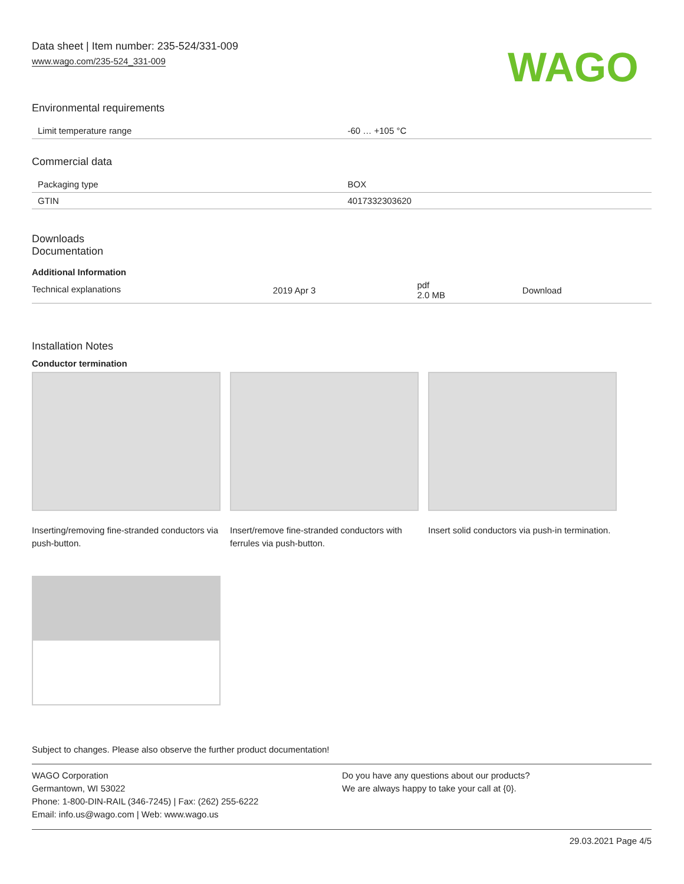Data sheet | Item number: 235-524/331-009
www.wago.com/235-524_331-009
WAGO
Environmental requirements
| Limit temperature range | -60 … +105 °C |
Commercial data
| Packaging type | BOX |
| GTIN | 4017332303620 |
Downloads
Documentation
Additional Information
| Technical explanations | 2019 Apr 3 | pdf 2.0 MB | Download |
Installation Notes
Conductor termination
Inserting/removing fine-stranded conductors via push-button.
Insert/remove fine-stranded conductors with ferrules via push-button.
Insert solid conductors via push-in termination.
Subject to changes. Please also observe the further product documentation!
WAGO Corporation
Germantown, WI 53022
Phone: 1-800-DIN-RAIL (346-7245) | Fax: (262) 255-6222
Email: info.us@wago.com | Web: www.wago.us
Do you have any questions about our products?
We are always happy to take your call at {0}.
29.03.2021 Page 4/5